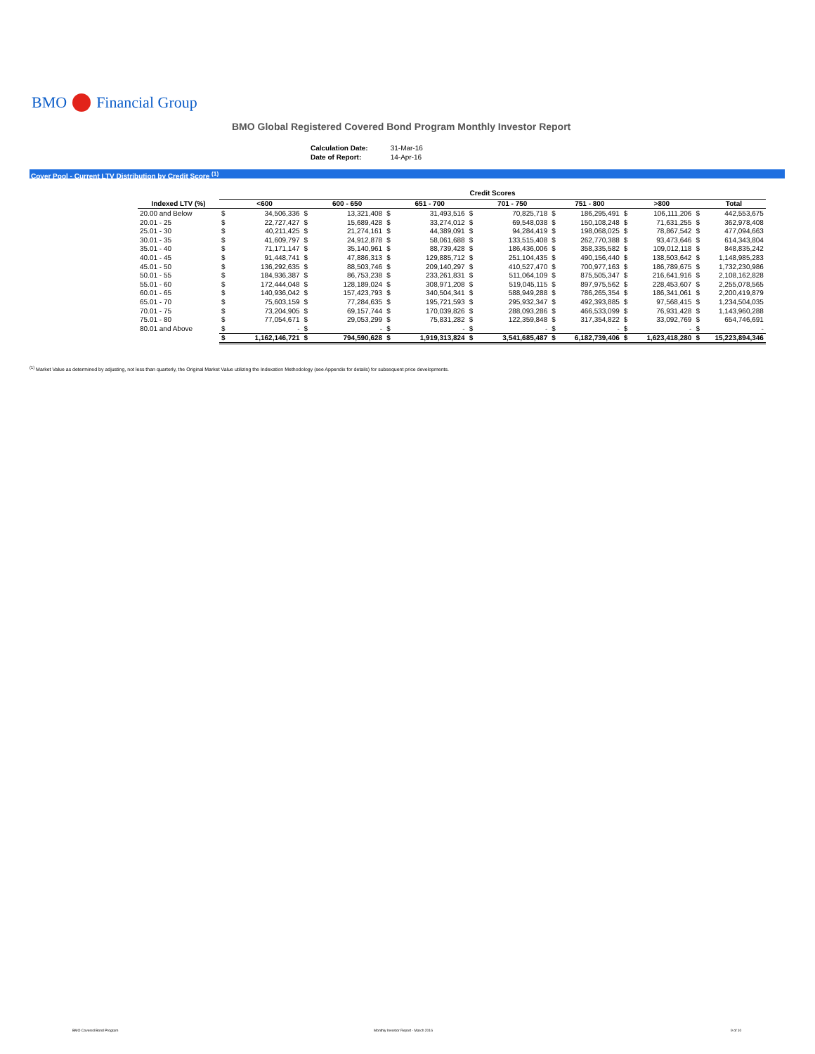BMO Financial Group
BMO Global Registered Covered Bond Program Monthly Investor Report
| Calculation Date: | 31-Mar-16 |
| Date of Report: | 14-Apr-16 |
Cover Pool - Current LTV Distribution by Credit Score <sup>(1)</sup>
| | Credit Scores | | | | | | | | | | | | | |
| --- | --- | --- | --- | --- | --- | --- | --- | --- | --- | --- | --- | --- | --- | --- |
| Indexed LTV (%) | | <600 | | 600 - 650 | | 651 - 700 | | 701 - 750 | | 751 - 800 | | >800 | | Total |
| 20.00 and Below | $ | 34,506,336 | $ | 13,321,408 | $ | 31,493,516 | $ | 70,825,718 | $ | 186,295,491 | $ | 106,111,206 | $ | 442,553,675 |
| 20.01 - 25 | $ | 22,727,427 | $ | 15,689,428 | $ | 33,274,012 | $ | 69,548,038 | $ | 150,108,248 | $ | 71,631,255 | $ | 362,978,408 |
| 25.01 - 30 | $ | 40,211,425 | $ | 21,274,161 | $ | 44,389,091 | $ | 94,284,419 | $ | 198,068,025 | $ | 78,867,542 | $ | 477,094,663 |
| 30.01 - 35 | $ | 41,609,797 | $ | 24,912,878 | $ | 58,061,688 | $ | 133,515,408 | $ | 262,770,388 | $ | 93,473,646 | $ | 614,343,804 |
| 35.01 - 40 | $ | 71,171,147 | $ | 35,140,961 | $ | 88,739,428 | $ | 186,436,006 | $ | 358,335,582 | $ | 109,012,118 | $ | 848,835,242 |
| 40.01 - 45 | $ | 91,448,741 | $ | 47,886,313 | $ | 129,885,712 | $ | 251,104,435 | $ | 490,156,440 | $ | 138,503,642 | $ | 1,148,985,283 |
| 45.01 - 50 | $ | 136,292,635 | $ | 88,503,746 | $ | 209,140,297 | $ | 410,527,470 | $ | 700,977,163 | $ | 186,789,675 | $ | 1,732,230,986 |
| 50.01 - 55 | $ | 184,936,387 | $ | 86,753,238 | $ | 233,261,831 | $ | 511,064,109 | $ | 875,505,347 | $ | 216,641,916 | $ | 2,108,162,828 |
| 55.01 - 60 | $ | 172,444,048 | $ | 128,189,024 | $ | 308,971,208 | $ | 519,045,115 | $ | 897,975,562 | $ | 228,453,607 | $ | 2,255,078,565 |
| 60.01 - 65 | $ | 140,936,042 | $ | 157,423,793 | $ | 340,504,341 | $ | 588,949,288 | $ | 786,265,354 | $ | 186,341,061 | $ | 2,200,419,879 |
| 65.01 - 70 | $ | 75,603,159 | $ | 77,284,635 | $ | 195,721,593 | $ | 295,932,347 | $ | 492,393,885 | $ | 97,568,415 | $ | 1,234,504,035 |
| 70.01 - 75 | $ | 73,204,905 | $ | 69,157,744 | $ | 170,039,826 | $ | 288,093,286 | $ | 466,533,099 | $ | 76,931,428 | $ | 1,143,960,288 |
| 75.01 - 80 | $ | 77,054,671 | $ | 29,053,299 | $ | 75,831,282 | $ | 122,359,848 | $ | 317,354,822 | $ | 33,092,769 | $ | 654,746,691 |
| 80.01 and Above | $ | - | $ | - | $ | - | $ | - | $ | - | $ | - | $ | - |
| | $ | 1,162,146,721 | $ | 794,590,628 | $ | 1,919,313,824 | $ | 3,541,685,487 | $ | 6,182,739,406 | $ | 1,623,418,280 | $ | 15,223,894,346 |
<sup>(1)</sup> Market Value as determined by adjusting, not less than quarterly, the Original Market Value utilizing the Indexation Methodology (see Appendix for details) for subsequent price developments.
BMO Covered Bond Program
Monthly Investor Report - March 2016
9 of 10